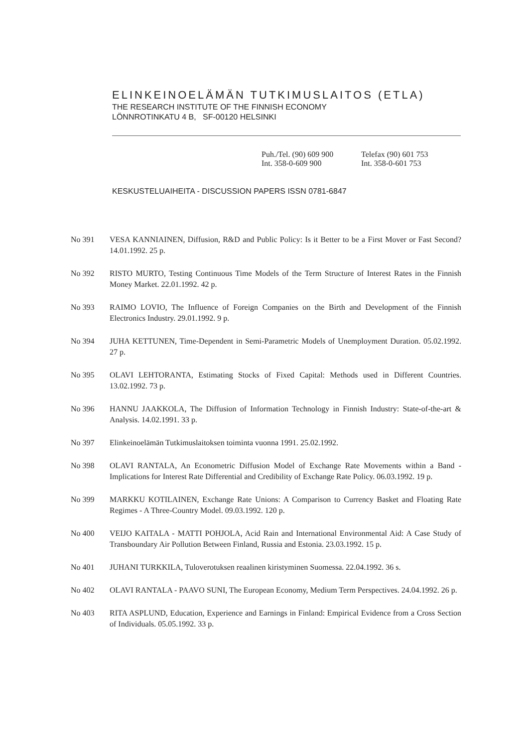ELINKEINOELÄMÄN TUTKIMUSLAITOS (ETLA)
THE RESEARCH INSTITUTE OF THE FINNISH ECONOMY
LÖNNROTINKATU 4 B, SF-00120 HELSINKI
Puh./Tel. (90) 609 900
Int. 358-0-609 900
Telefax (90) 601 753
Int. 358-0-601 753
KESKUSTELUAIHEITA - DISCUSSION PAPERS ISSN 0781-6847
No 391 VESA KANNIAINEN, Diffusion, R&D and Public Policy: Is it Better to be a First Mover or Fast Second? 14.01.1992. 25 p.
No 392 RISTO MURTO, Testing Continuous Time Models of the Term Structure of Interest Rates in the Finnish Money Market. 22.01.1992. 42 p.
No 393 RAIMO LOVIO, The Influence of Foreign Companies on the Birth and Development of the Finnish Electronics Industry. 29.01.1992. 9 p.
No 394 JUHA KETTUNEN, Time-Dependent in Semi-Parametric Models of Unemployment Duration. 05.02.1992. 27 p.
No 395 OLAVI LEHTORANTA, Estimating Stocks of Fixed Capital: Methods used in Different Countries. 13.02.1992. 73 p.
No 396 HANNU JAAKKOLA, The Diffusion of Information Technology in Finnish Industry: State-of-the-art & Analysis. 14.02.1991. 33 p.
No 397 Elinkeinoelämän Tutkimuslaitoksen toiminta vuonna 1991. 25.02.1992.
No 398 OLAVI RANTALA, An Econometric Diffusion Model of Exchange Rate Movements within a Band - Implications for Interest Rate Differential and Credibility of Exchange Rate Policy. 06.03.1992. 19 p.
No 399 MARKKU KOTILAINEN, Exchange Rate Unions: A Comparison to Currency Basket and Floating Rate Regimes - A Three-Country Model. 09.03.1992. 120 p.
No 400 VEIJO KAITALA - MATTI POHJOLA, Acid Rain and International Environmental Aid: A Case Study of Transboundary Air Pollution Between Finland, Russia and Estonia. 23.03.1992. 15 p.
No 401 JUHANI TURKKILA, Tuloverotuksen reaalinen kiristyminen Suomessa. 22.04.1992. 36 s.
No 402 OLAVI RANTALA - PAAVO SUNI, The European Economy, Medium Term Perspectives. 24.04.1992. 26 p.
No 403 RITA ASPLUND, Education, Experience and Earnings in Finland: Empirical Evidence from a Cross Section of Individuals. 05.05.1992. 33 p.